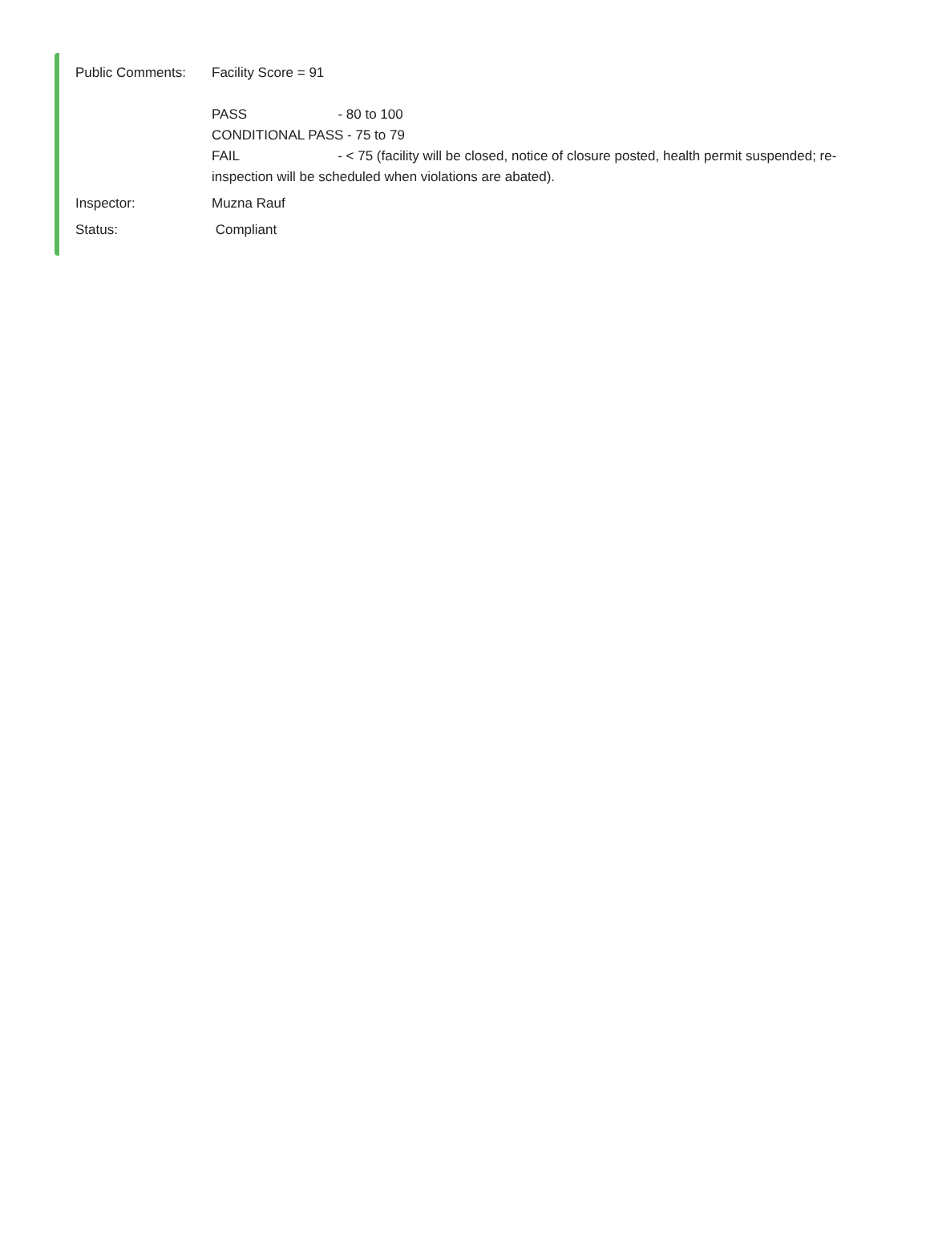Public Comments: Facility Score = 91
PASS - 80 to 100
CONDITIONAL PASS - 75 to 79
FAIL - < 75 (facility will be closed, notice of closure posted, health permit suspended; re-inspection will be scheduled when violations are abated).
Inspector: Muzna Rauf
Status: Compliant